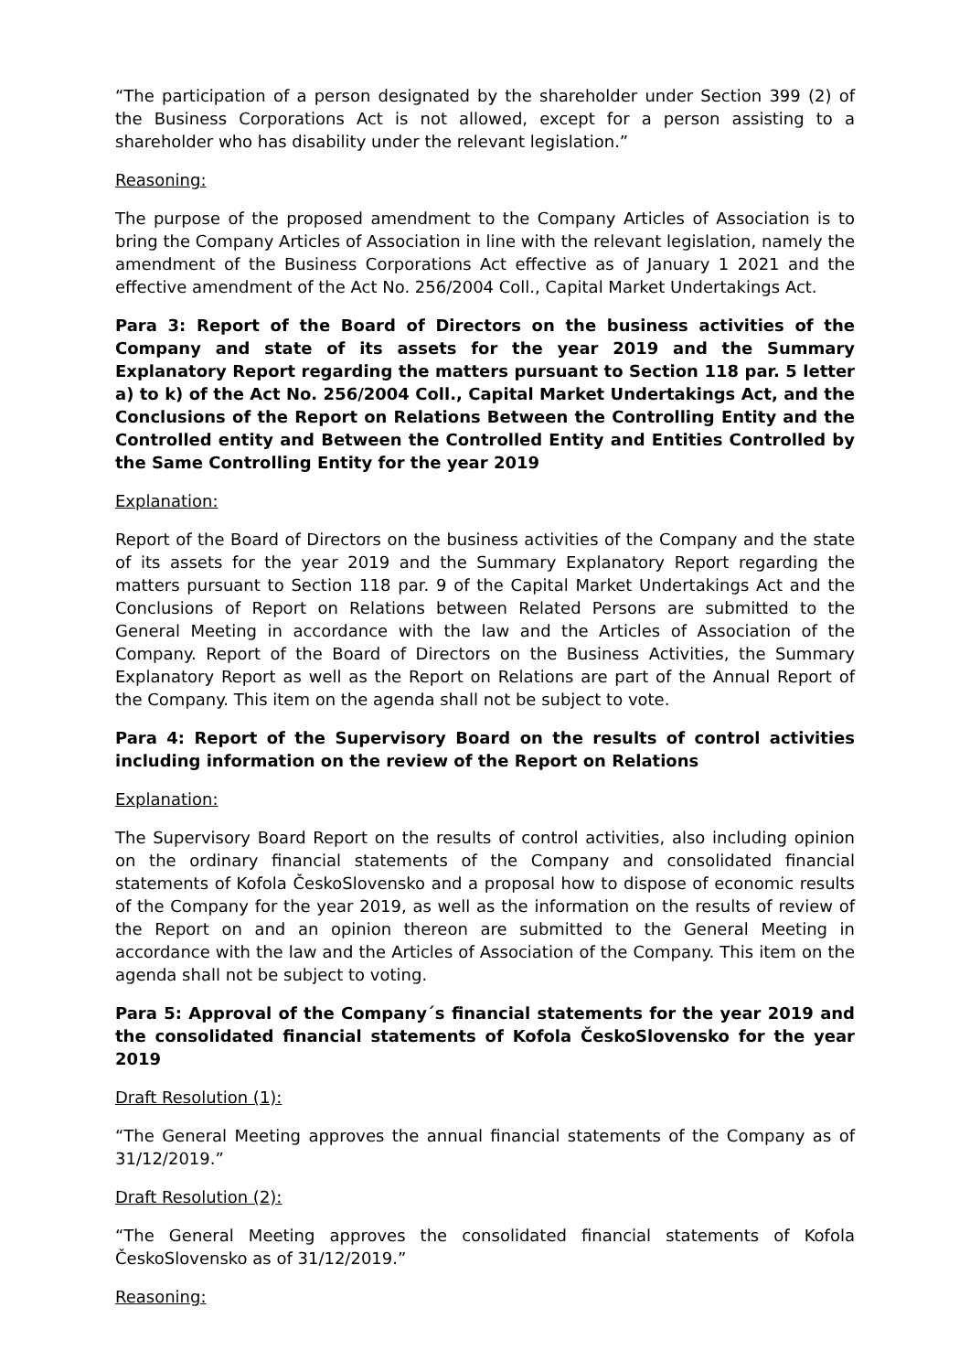“The participation of a person designated by the shareholder under Section 399 (2) of the Business Corporations Act is not allowed, except for a person assisting to a shareholder who has disability under the relevant legislation.”
Reasoning:
The purpose of the proposed amendment to the Company Articles of Association is to bring the Company Articles of Association in line with the relevant legislation, namely the amendment of the Business Corporations Act effective as of January 1 2021 and the effective amendment of the Act No. 256/2004 Coll., Capital Market Undertakings Act.
Para 3: Report of the Board of Directors on the business activities of the Company and state of its assets for the year 2019 and the Summary Explanatory Report regarding the matters pursuant to Section 118 par. 5 letter a) to k) of the Act No. 256/2004 Coll., Capital Market Undertakings Act, and the Conclusions of the Report on Relations Between the Controlling Entity and the Controlled entity and Between the Controlled Entity and Entities Controlled by the Same Controlling Entity for the year 2019
Explanation:
Report of the Board of Directors on the business activities of the Company and the state of its assets for the year 2019 and the Summary Explanatory Report regarding the matters pursuant to Section 118 par. 9 of the Capital Market Undertakings Act and the Conclusions of Report on Relations between Related Persons are submitted to the General Meeting in accordance with the law and the Articles of Association of the Company. Report of the Board of Directors on the Business Activities, the Summary Explanatory Report as well as the Report on Relations are part of the Annual Report of the Company. This item on the agenda shall not be subject to vote.
Para 4: Report of the Supervisory Board on the results of control activities including information on the review of the Report on Relations
Explanation:
The Supervisory Board Report on the results of control activities, also including opinion on the ordinary financial statements of the Company and consolidated financial statements of Kofola ČeskoSlovensko and a proposal how to dispose of economic results of the Company for the year 2019, as well as the information on the results of review of the Report on and an opinion thereon are submitted to the General Meeting in accordance with the law and the Articles of Association of the Company. This item on the agenda shall not be subject to voting.
Para 5: Approval of the Company´s financial statements for the year 2019 and the consolidated financial statements of Kofola ČeskoSlovensko for the year 2019
Draft Resolution (1):
“The General Meeting approves the annual financial statements of the Company as of 31/12/2019.”
Draft Resolution (2):
“The General Meeting approves the consolidated financial statements of Kofola ČeskoSlovensko as of 31/12/2019.”
Reasoning: